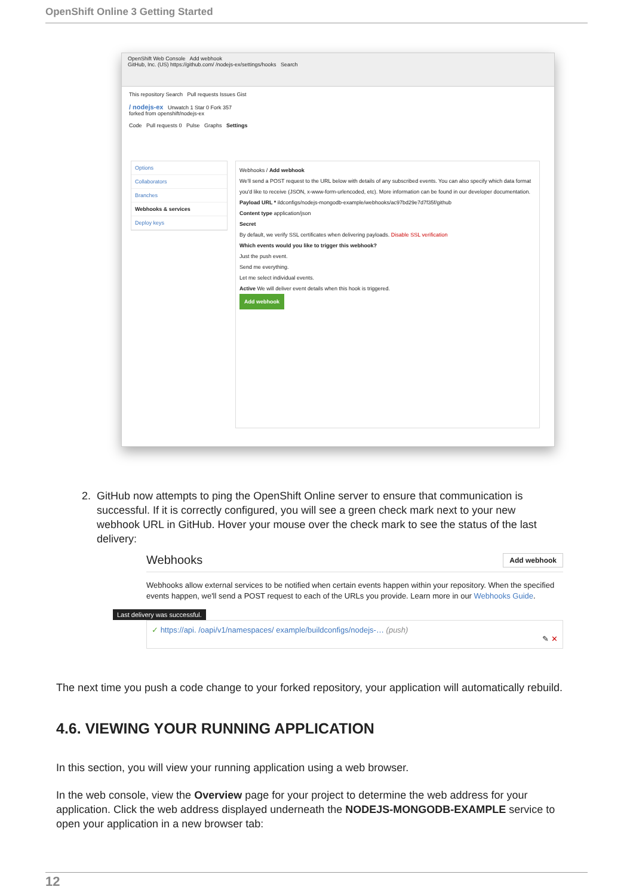OpenShift Online 3 Getting Started
OpenShift Web Console Add webhook
GitHub, Inc. (US) https://github.com/ /nodejs-ex/settings/hooks Search
This repository Search Pull requests Issues Gist
/ nodejs-ex Unwatch 1 Star 0 Fork 357
forked from openshift/nodejs-ex
Code Pull requests 0 Pulse Graphs Settings
Options
Collaborators
Branches
Webhooks & services
Deploy keys
Webhooks / Add webhook
We'll send a POST request to the URL below with details of any subscribed events. You can also specify which data format you'd like to receive (JSON, x-www-form-urlencoded, etc). More information can be found in our developer documentation.
Payload URL * ildconfigs/nodejs-mongodb-example/webhooks/ac97bd29e7d7f35f/github
Content type application/json
Secret
By default, we verify SSL certificates when delivering payloads. Disable SSL verification
Which events would you like to trigger this webhook?
Just the push event.
Send me everything.
Let me select individual events.
Active We will deliver event details when this hook is triggered.
Add webhook
2. GitHub now attempts to ping the OpenShift Online server to ensure that communication is
successful. If it is correctly configured, you will see a green check mark next to your new
webhook URL in GitHub. Hover your mouse over the check mark to see the status of the last
delivery:
Webhooks Add webhook
Webhooks allow external services to be notified when certain events happen within your repository. When the specified events happen, we'll send a POST request to each of the URLs you provide. Learn more in our Webhooks Guide.
Last delivery was successful.
✓ https://api. /oapi/v1/namespaces/ example/buildconfigs/nodejs-… (push)
✎ ✕
The next time you push a code change to your forked repository, your application will automatically rebuild.
4.6. VIEWING YOUR RUNNING APPLICATION
In this section, you will view your running application using a web browser.
In the web console, view the Overview page for your project to determine the web address for your application. Click the web address displayed underneath the NODEJS-MONGODB-EXAMPLE service to open your application in a new browser tab:
12